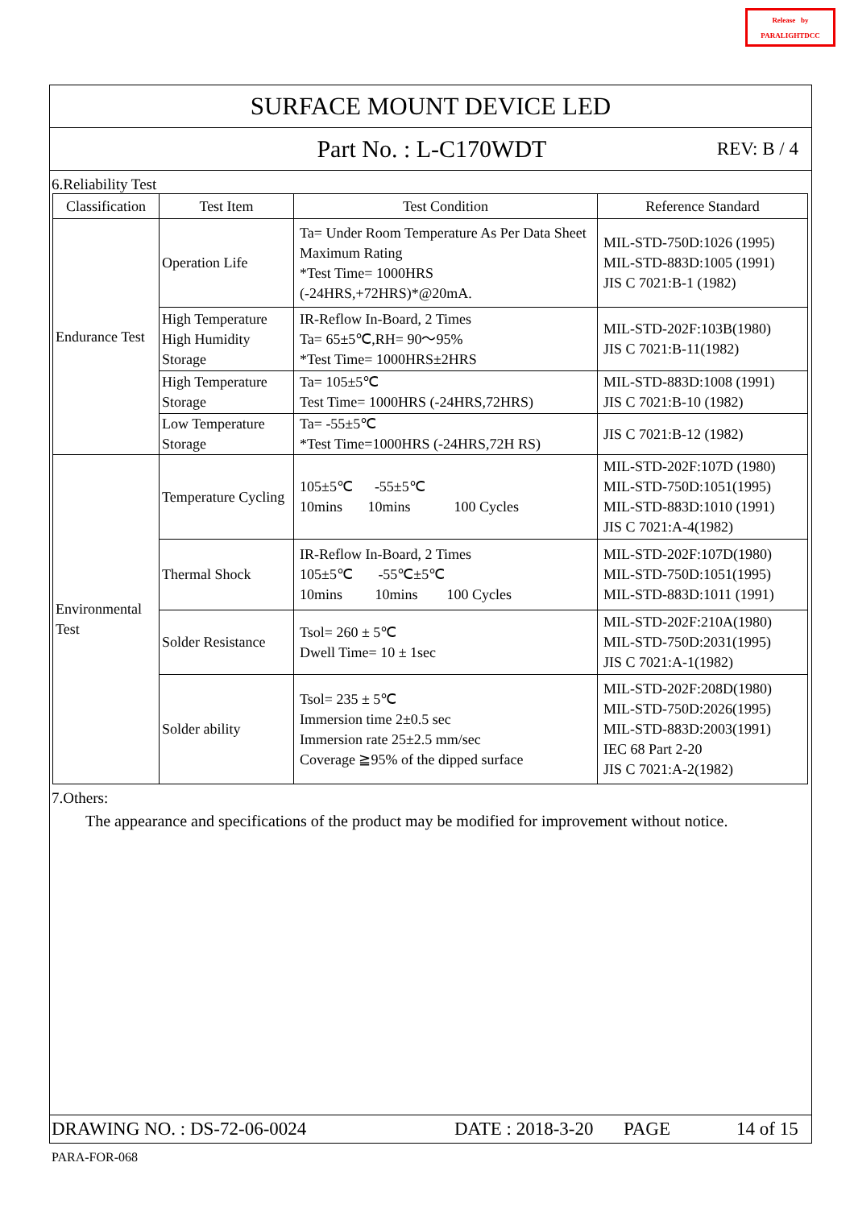Release by
PARALIGHTDCC
SURFACE MOUNT DEVICE LED
Part No. : L-C170WDT REV: B / 4
6.Reliability Test
| Classification | Test Item | Test Condition | Reference Standard |
| --- | --- | --- | --- |
| Endurance Test | Operation Life | Ta= Under Room Temperature As Per Data Sheet Maximum Rating *Test Time= 1000HRS (-24HRS,+72HRS)*@20mA. | MIL-STD-750D:1026 (1995) MIL-STD-883D:1005 (1991) JIS C 7021:B-1 (1982) |
| | High Temperature High Humidity Storage | IR-Reflow In-Board, 2 Times Ta= 65±5℃,RH= 90～95% *Test Time= 1000HRS±2HRS | MIL-STD-202F:103B(1980) JIS C 7021:B-11(1982) |
| | High Temperature Storage | Ta= 105±5℃ Test Time= 1000HRS (-24HRS,72HRS) | MIL-STD-883D:1008 (1991) JIS C 7021:B-10 (1982) |
| | Low Temperature Storage | Ta= -55±5℃ *Test Time=1000HRS (-24HRS,72H RS) | JIS C 7021:B-12 (1982) |
| Environmental Test | Temperature Cycling | 105±5℃ -55±5℃ 10mins 10mins 100 Cycles | MIL-STD-202F:107D (1980) MIL-STD-750D:1051(1995) MIL-STD-883D:1010 (1991) JIS C 7021:A-4(1982) |
| | Thermal Shock | IR-Reflow In-Board, 2 Times 105±5℃ -55℃±5℃ 10mins 10mins 100 Cycles | MIL-STD-202F:107D(1980) MIL-STD-750D:1051(1995) MIL-STD-883D:1011 (1991) |
| | Solder Resistance | Tsol= 260 ± 5℃ Dwell Time= 10 ± 1sec | MIL-STD-202F:210A(1980) MIL-STD-750D:2031(1995) JIS C 7021:A-1(1982) |
| | Solder ability | Tsol= 235 ± 5℃ Immersion time 2±0.5 sec Immersion rate 25±2.5 mm/sec Coverage ≧95% of the dipped surface | MIL-STD-202F:208D(1980) MIL-STD-750D:2026(1995) MIL-STD-883D:2003(1991) IEC 68 Part 2-20 JIS C 7021:A-2(1982) |
7.Others:
The appearance and specifications of the product may be modified for improvement without notice.
DRAWING NO. : DS-72-06-0024 DATE : 2018-3-20 PAGE 14 of 15
PARA-FOR-068